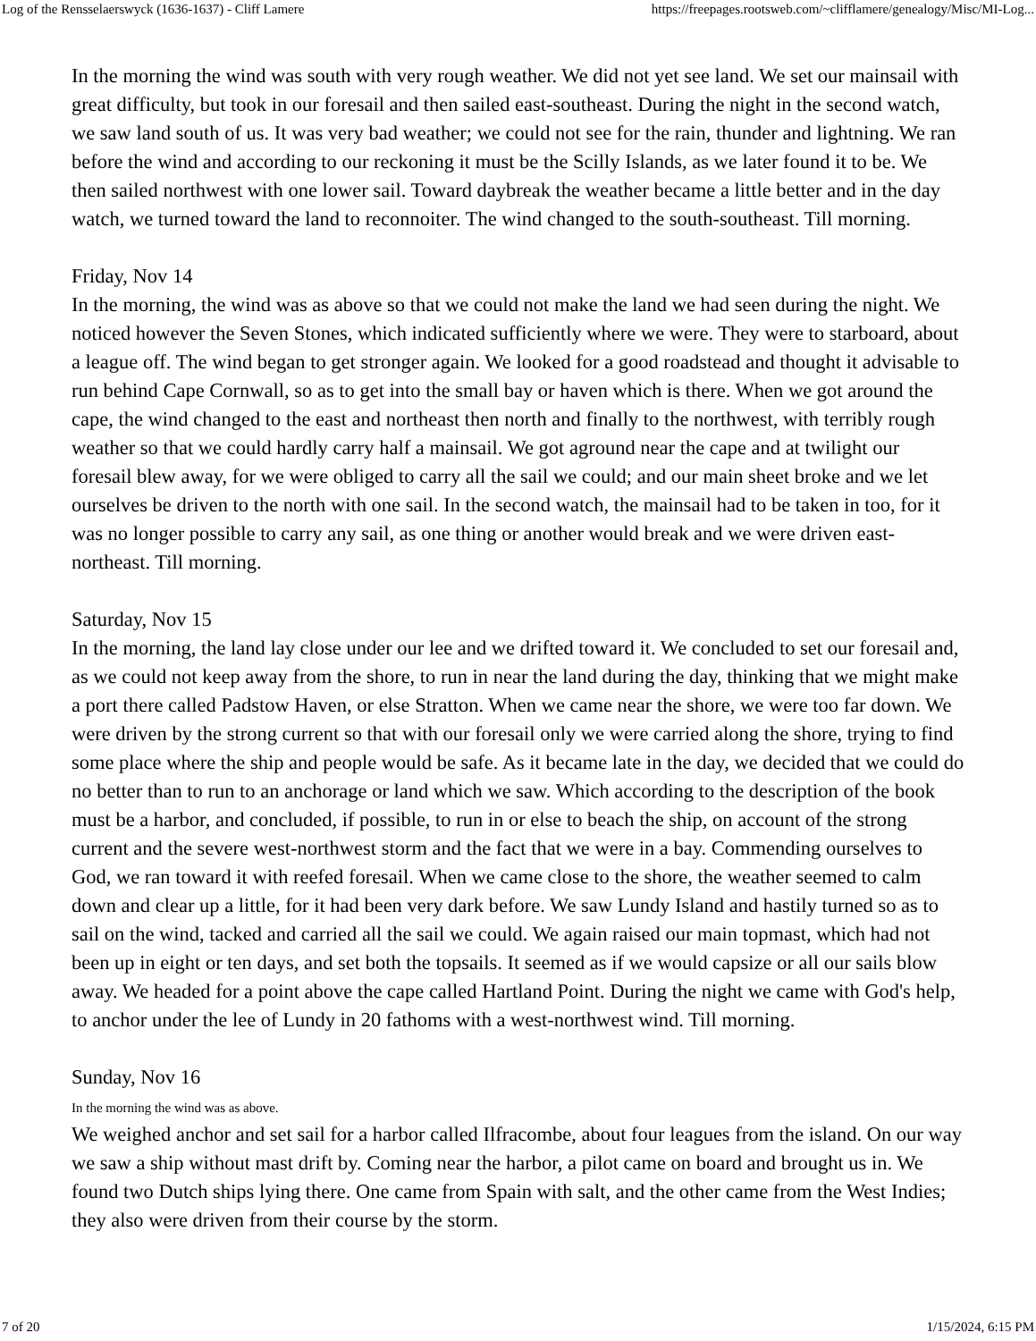Log of the Rensselaerswyck (1636-1637) - Cliff Lamere https://freepages.rootsweb.com/~clifflamere/genealogy/Misc/MI-Log...
In the morning the wind was south with very rough weather. We did not yet see land. We set our mainsail with great difficulty, but took in our foresail and then sailed east-southeast. During the night in the second watch, we saw land south of us. It was very bad weather; we could not see for the rain, thunder and lightning. We ran before the wind and according to our reckoning it must be the Scilly Islands, as we later found it to be. We then sailed northwest with one lower sail. Toward daybreak the weather became a little better and in the day watch, we turned toward the land to reconnoiter. The wind changed to the south-southeast. Till morning.
Friday, Nov 14
In the morning, the wind was as above so that we could not make the land we had seen during the night. We noticed however the Seven Stones, which indicated sufficiently where we were. They were to starboard, about a league off. The wind began to get stronger again. We looked for a good roadstead and thought it advisable to run behind Cape Cornwall, so as to get into the small bay or haven which is there. When we got around the cape, the wind changed to the east and northeast then north and finally to the northwest, with terribly rough weather so that we could hardly carry half a mainsail. We got aground near the cape and at twilight our foresail blew away, for we were obliged to carry all the sail we could; and our main sheet broke and we let ourselves be driven to the north with one sail. In the second watch, the mainsail had to be taken in too, for it was no longer possible to carry any sail, as one thing or another would break and we were driven east-northeast. Till morning.
Saturday, Nov 15
In the morning, the land lay close under our lee and we drifted toward it. We concluded to set our foresail and, as we could not keep away from the shore, to run in near the land during the day, thinking that we might make a port there called Padstow Haven, or else Stratton. When we came near the shore, we were too far down. We were driven by the strong current so that with our foresail only we were carried along the shore, trying to find some place where the ship and people would be safe. As it became late in the day, we decided that we could do no better than to run to an anchorage or land which we saw. Which according to the description of the book must be a harbor, and concluded, if possible, to run in or else to beach the ship, on account of the strong current and the severe west-northwest storm and the fact that we were in a bay. Commending ourselves to God, we ran toward it with reefed foresail. When we came close to the shore, the weather seemed to calm down and clear up a little, for it had been very dark before. We saw Lundy Island and hastily turned so as to sail on the wind, tacked and carried all the sail we could. We again raised our main topmast, which had not been up in eight or ten days, and set both the topsails. It seemed as if we would capsize or all our sails blow away. We headed for a point above the cape called Hartland Point. During the night we came with God's help, to anchor under the lee of Lundy in 20 fathoms with a west-northwest wind. Till morning.
Sunday, Nov 16
In the morning the wind was as above.
We weighed anchor and set sail for a harbor called Ilfracombe, about four leagues from the island. On our way we saw a ship without mast drift by. Coming near the harbor, a pilot came on board and brought us in. We found two Dutch ships lying there. One came from Spain with salt, and the other came from the West Indies; they also were driven from their course by the storm.
7 of 20 1/15/2024, 6:15 PM